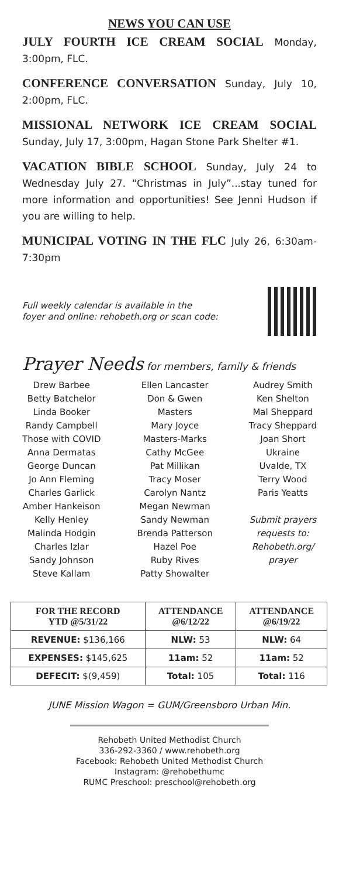NEWS YOU CAN USE
JULY FOURTH ICE CREAM SOCIAL Monday, 3:00pm, FLC.
CONFERENCE CONVERSATION Sunday, July 10, 2:00pm, FLC.
MISSIONAL NETWORK ICE CREAM SOCIAL Sunday, July 17, 3:00pm, Hagan Stone Park Shelter #1.
VACATION BIBLE SCHOOL Sunday, July 24 to Wednesday July 27. “Christmas in July”...stay tuned for more information and opportunities! See Jenni Hudson if you are willing to help.
MUNICIPAL VOTING IN THE FLC July 26, 6:30am-7:30pm
Full weekly calendar is available in the
foyer and online: rehobeth.org or scan code:
Prayer Needs for members, family & friends
Drew Barbee
Betty Batchelor
Linda Booker
Randy Campbell
Those with COVID
Anna Dermatas
George Duncan
Jo Ann Fleming
Charles Garlick
Amber Hankeison
Kelly Henley
Malinda Hodgin
Charles Izlar
Sandy Johnson
Steve Kallam
Ellen Lancaster
Don & Gwen
Masters
Mary Joyce
Masters-Marks
Cathy McGee
Pat Millikan
Tracy Moser
Carolyn Nantz
Megan Newman
Sandy Newman
Brenda Patterson
Hazel Poe
Ruby Rives
Patty Showalter
Audrey Smith
Ken Shelton
Mal Sheppard
Tracy Sheppard
Joan Short
Ukraine
Uvalde, TX
Terry Wood
Paris Yeatts
Submit prayers
requests to:
Rehobeth.org/
prayer
| FOR THE RECORD YTD @5/31/22 | ATTENDANCE @6/12/22 | ATTENDANCE @6/19/22 |
| --- | --- | --- |
| REVENUE: $136,166 | NLW: 53 | NLW: 64 |
| EXPENSES: $145,625 | 11am: 52 | 11am: 52 |
| DEFECIT: $(9,459) | Total: 105 | Total: 116 |
JUNE Mission Wagon = GUM/Greensboro Urban Min.
Rehobeth United Methodist Church
336-292-3360 / www.rehobeth.org
Facebook: Rehobeth United Methodist Church
Instagram: @rehobethumc
RUMC Preschool: preschool@rehobeth.org